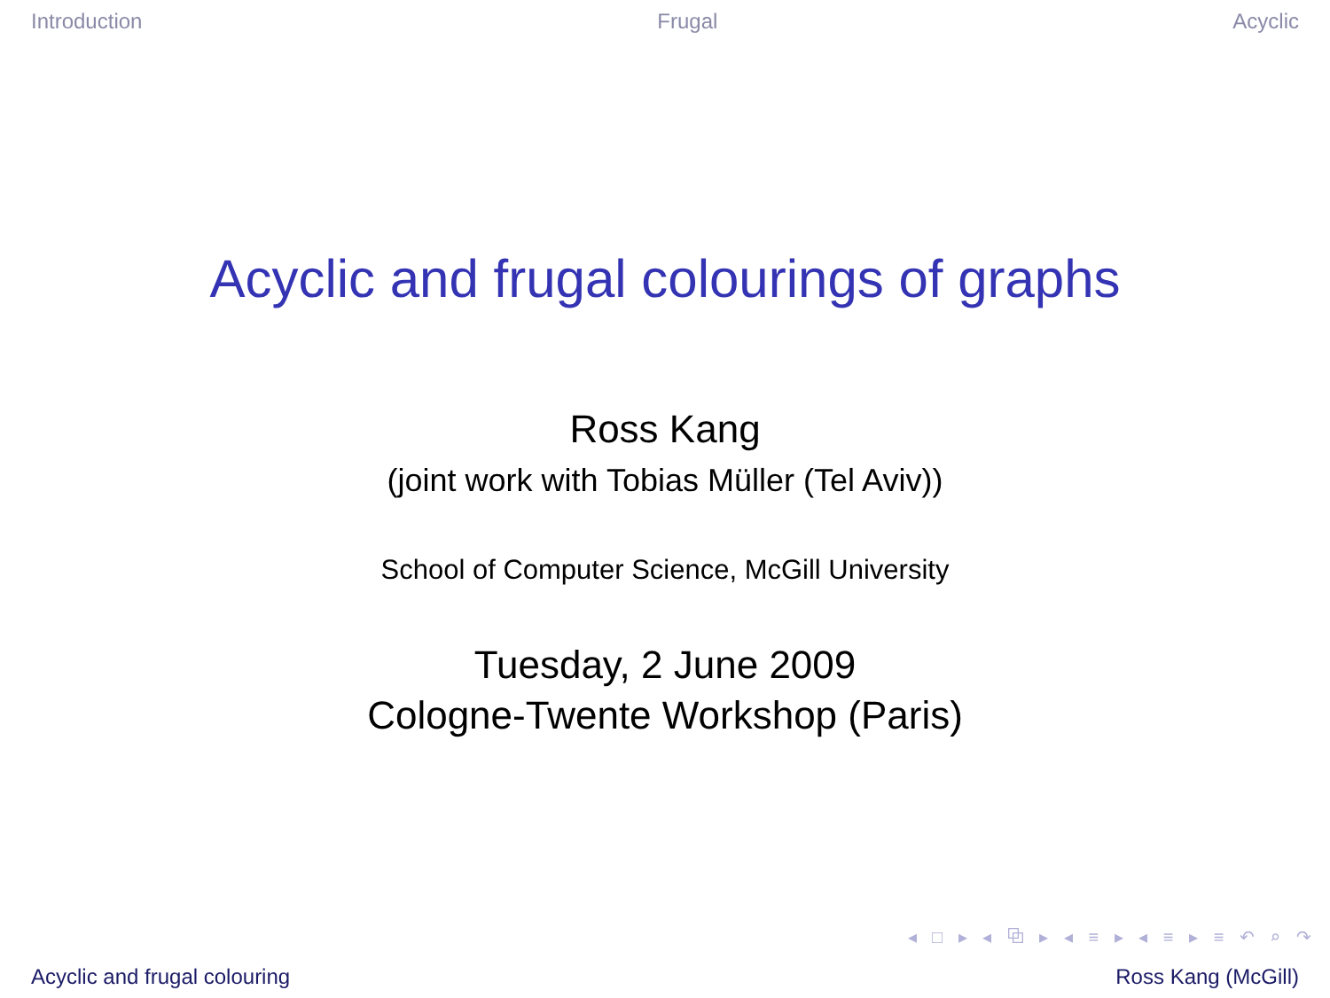Introduction Frugal Acyclic
Acyclic and frugal colourings of graphs
Ross Kang
(joint work with Tobias Müller (Tel Aviv))
School of Computer Science, McGill University
Tuesday, 2 June 2009
Cologne-Twente Workshop (Paris)
◂ □ ▸ ◂ ⧉ ▸ ◂ ≡ ▸ ◂ ≡ ▸ ≡ ↶ ⌕ ↷
Acyclic and frugal colouring Ross Kang (McGill)